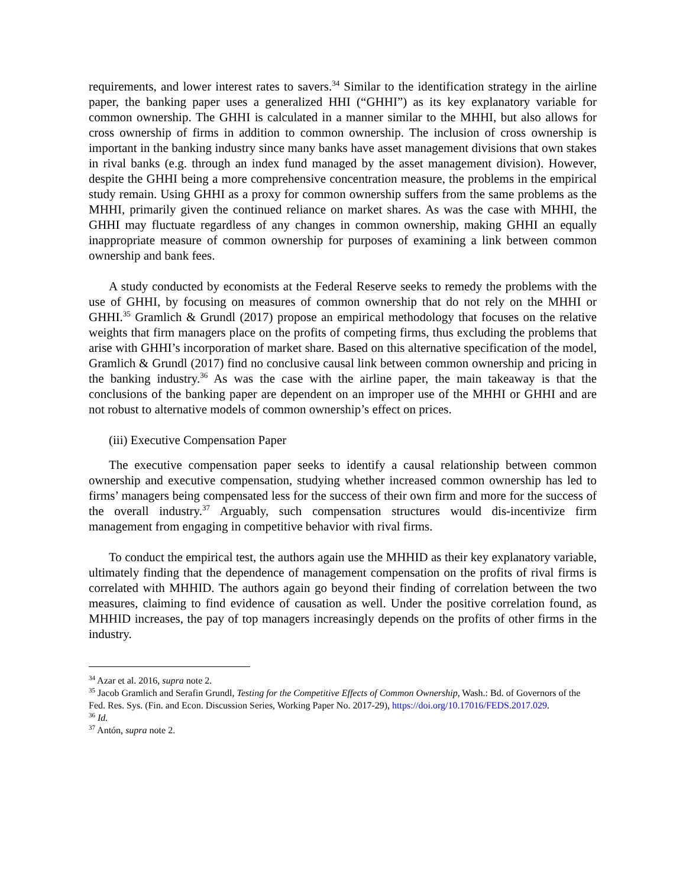requirements, and lower interest rates to savers.<sup>34</sup> Similar to the identification strategy in the airline paper, the banking paper uses a generalized HHI (“GHHI”) as its key explanatory variable for common ownership. The GHHI is calculated in a manner similar to the MHHI, but also allows for cross ownership of firms in addition to common ownership. The inclusion of cross ownership is important in the banking industry since many banks have asset management divisions that own stakes in rival banks (e.g. through an index fund managed by the asset management division). However, despite the GHHI being a more comprehensive concentration measure, the problems in the empirical study remain. Using GHHI as a proxy for common ownership suffers from the same problems as the MHHI, primarily given the continued reliance on market shares. As was the case with MHHI, the GHHI may fluctuate regardless of any changes in common ownership, making GHHI an equally inappropriate measure of common ownership for purposes of examining a link between common ownership and bank fees.
A study conducted by economists at the Federal Reserve seeks to remedy the problems with the use of GHHI, by focusing on measures of common ownership that do not rely on the MHHI or GHHI.<sup>35</sup> Gramlich & Grundl (2017) propose an empirical methodology that focuses on the relative weights that firm managers place on the profits of competing firms, thus excluding the problems that arise with GHHI’s incorporation of market share. Based on this alternative specification of the model, Gramlich & Grundl (2017) find no conclusive causal link between common ownership and pricing in the banking industry.<sup>36</sup> As was the case with the airline paper, the main takeaway is that the conclusions of the banking paper are dependent on an improper use of the MHHI or GHHI and are not robust to alternative models of common ownership’s effect on prices.
(iii) Executive Compensation Paper
The executive compensation paper seeks to identify a causal relationship between common ownership and executive compensation, studying whether increased common ownership has led to firms’ managers being compensated less for the success of their own firm and more for the success of the overall industry.<sup>37</sup> Arguably, such compensation structures would dis-incentivize firm management from engaging in competitive behavior with rival firms.
To conduct the empirical test, the authors again use the MHHID as their key explanatory variable, ultimately finding that the dependence of management compensation on the profits of rival firms is correlated with MHHID. The authors again go beyond their finding of correlation between the two measures, claiming to find evidence of causation as well. Under the positive correlation found, as MHHID increases, the pay of top managers increasingly depends on the profits of other firms in the industry.
<sup>34</sup> Azar et al. 2016, supra note 2.
<sup>35</sup> Jacob Gramlich and Serafin Grundl, Testing for the Competitive Effects of Common Ownership, Wash.: Bd. of Governors of the Fed. Res. Sys. (Fin. and Econ. Discussion Series, Working Paper No. 2017-29), https://doi.org/10.17016/FEDS.2017.029.
<sup>36</sup> Id.
<sup>37</sup> Antón, supra note 2.